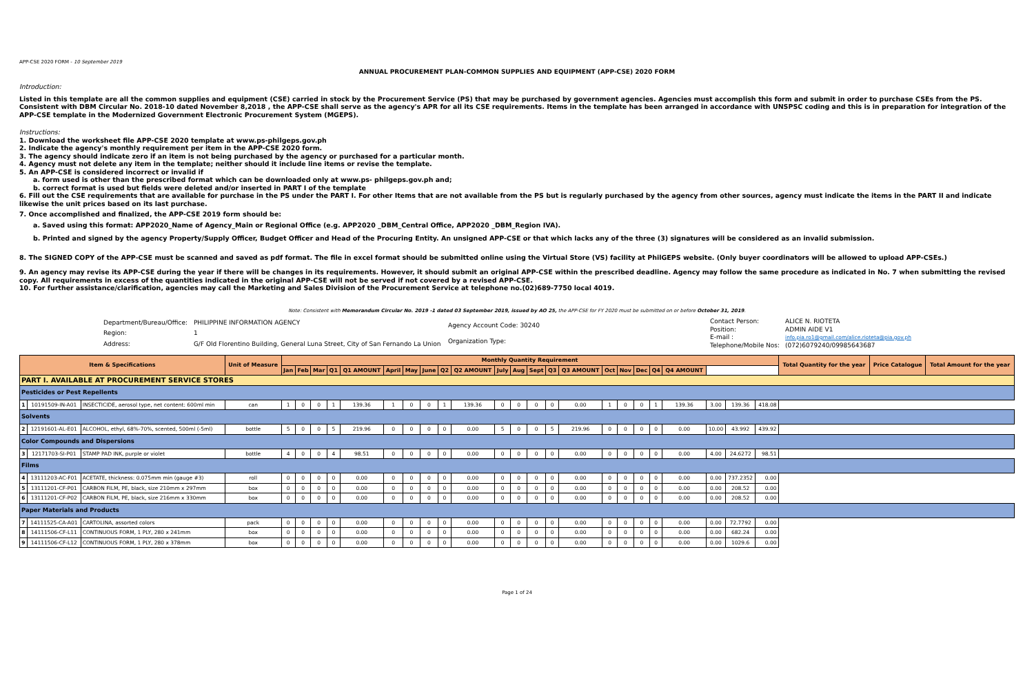APP-CSE 2020 FORM - 10 September 2019
ANNUAL PROCUREMENT PLAN-COMMON SUPPLIES AND EQUIPMENT (APP-CSE) 2020 FORM
Introduction:
Listed in this template are all the common supplies and equipment (CSE) carried in stock by the Procurement Service (PS) that may be purchased by government agencies. Agencies must accomplish this form and submit in order to purchase CSEs from the PS. Consistent with DBM Circular No. 2018-10 dated November 8,2018 , the APP-CSE shall serve as the agency's APR for all its CSE requirements. Items in the template has been arranged in accordance with UNSPSC coding and this is in preparation for integration of the APP-CSE template in the Modernized Government Electronic Procurement System (MGEPS).
Instructions:
1. Download the worksheet file APP-CSE 2020 template at www.ps-philgeps.gov.ph
2. Indicate the agency's monthly requirement per item in the APP-CSE 2020 form.
3. The agency should indicate zero if an item is not being purchased by the agency or purchased for a particular month.
4. Agency must not delete any item in the template; neither should it include line items or revise the template.
5. An APP-CSE is considered incorrect or invalid if
a. form used is other than the prescribed format which can be downloaded only at www.ps- philgeps.gov.ph and;
b. correct format is used but fields were deleted and/or inserted in PART I of the template
6. Fill out the CSE requirements that are available for purchase in the PS under the PART I. For other Items that are not available from the PS but is regularly purchased by the agency from other sources, agency must indicate the items in the PART II and indicate likewise the unit prices based on its last purchase.
7. Once accomplished and finalized, the APP-CSE 2019 form should be:
a. Saved using this format: APP2020_Name of Agency_Main or Regional Office (e.g. APP2020 _DBM_Central Office, APP2020 _DBM_Region IVA).
b. Printed and signed by the agency Property/Supply Officer, Budget Officer and Head of the Procuring Entity. An unsigned APP-CSE or that which lacks any of the three (3) signatures will be considered as an invalid submission.
8. The SIGNED COPY of the APP-CSE must be scanned and saved as pdf format. The file in excel format should be submitted online using the Virtual Store (VS) facility at PhilGEPS website. (Only buyer coordinators will be allowed to upload APP-CSEs.)
9. An agency may revise its APP-CSE during the year if there will be changes in its requirements. However, it should submit an original APP-CSE within the prescribed deadline. Agency may follow the same procedure as indicated in No. 7 when submitting the revised copy. All requirements in excess of the quantities indicated in the original APP-CSE will not be served if not covered by a revised APP-CSE.
10. For further assistance/clarification, agencies may call the Marketing and Sales Division of the Procurement Service at telephone no.(02)689-7750 local 4019.
Note: Consistent with Memorandum Circular No. 2019 -1 dated 03 September 2019, issued by AO 25, the APP-CSE for FY 2020 must be submitted on or before October 31, 2019.
| Department/Bureau/Office: | PHILIPPINE INFORMATION AGENCY |
| Region: | 1 |
| Address: | G/F Old Florentino Building, General Luna Street, City of San Fernando La Union |
| Agency Account Code: 30240 |
| Organization Type: |
| Contact Person: | ALICE N. RIOTETA |
| Position: | ADMIN AIDE V1 |
| E-mail : | info.pia.ro1@gmail.com/alice.rioteta@pia.gov.ph |
| Telephone/Mobile Nos: | (072)6079240/09985643687 |
| Item & Specifications | | | Unit of Measure | Monthly Quantity Requirement | | | | | | | | | | | | | | | | | | | | | | | Total Quantity for the year | Price Catalogue | Total Amount for the year |
| --- | --- | --- | --- | --- | --- | --- | --- | --- | --- | --- | --- | --- | --- | --- | --- | --- | --- | --- | --- | --- | --- | --- | --- | --- | --- | --- | --- | --- | --- |
| | | | | Jan | Feb | Mar | Q1 | Q1 AMOUNT | April | May | June | Q2 | Q2 AMOUNT | July | Aug | Sept | Q3 | Q3 AMOUNT | Oct | Nov | Dec | Q4 | Q4 AMOUNT | | | | | | |
| PART I. AVAILABLE AT PROCUREMENT SERVICE STORES | | | | | | | | | | | | | | | | | | | | | | | | | | | | | |
| Pesticides or Pest Repellents | | | | | | | | | | | | | | | | | | | | | | | | | | | | | |
| 1 | 10191509-IN-A01 | INSECTICIDE, aerosol type, net content: 600ml min | can | 1 | 0 | 0 | 1 | 139.36 | 1 | 0 | 0 | 1 | 139.36 | 0 | 0 | 0 | 0 | 0.00 | 1 | 0 | 0 | 1 | 139.36 | 3.00 | 139.36 | 418.08 | | | |
| Solvents | | | | | | | | | | | | | | | | | | | | | | | | | | | | | |
| 2 | 12191601-AL-E01 | ALCOHOL, ethyl, 68%-70%, scented, 500ml (-5ml) | bottle | 5 | 0 | 0 | 5 | 219.96 | 0 | 0 | 0 | 0 | 0.00 | 5 | 0 | 0 | 5 | 219.96 | 0 | 0 | 0 | 0 | 0.00 | 10.00 | 43.992 | 439.92 | | | |
| Color Compounds and Dispersions | | | | | | | | | | | | | | | | | | | | | | | | | | | | | |
| 3 | 12171703-SI-P01 | STAMP PAD INK, purple or violet | bottle | 4 | 0 | 0 | 4 | 98.51 | 0 | 0 | 0 | 0 | 0.00 | 0 | 0 | 0 | 0 | 0.00 | 0 | 0 | 0 | 0 | 0.00 | 4.00 | 24.6272 | 98.51 | | | |
| Films | | | | | | | | | | | | | | | | | | | | | | | | | | | | | |
| 4 | 13111203-AC-F01 | ACETATE, thickness: 0.075mm min (gauge #3) | roll | 0 | 0 | 0 | 0 | 0.00 | 0 | 0 | 0 | 0 | 0.00 | 0 | 0 | 0 | 0 | 0.00 | 0 | 0 | 0 | 0 | 0.00 | 0.00 | 737.2352 | 0.00 | | | |
| 5 | 13111201-CF-P01 | CARBON FILM, PE, black, size 210mm x 297mm | box | 0 | 0 | 0 | 0 | 0.00 | 0 | 0 | 0 | 0 | 0.00 | 0 | 0 | 0 | 0 | 0.00 | 0 | 0 | 0 | 0 | 0.00 | 0.00 | 208.52 | 0.00 | | | |
| 6 | 13111201-CF-P02 | CARBON FILM, PE, black, size 216mm x 330mm | box | 0 | 0 | 0 | 0 | 0.00 | 0 | 0 | 0 | 0 | 0.00 | 0 | 0 | 0 | 0 | 0.00 | 0 | 0 | 0 | 0 | 0.00 | 0.00 | 208.52 | 0.00 | | | |
| Paper Materials and Products | | | | | | | | | | | | | | | | | | | | | | | | | | | | | |
| 7 | 14111525-CA-A01 | CARTOLINA, assorted colors | pack | 0 | 0 | 0 | 0 | 0.00 | 0 | 0 | 0 | 0 | 0.00 | 0 | 0 | 0 | 0 | 0.00 | 0 | 0 | 0 | 0 | 0.00 | 0.00 | 72.7792 | 0.00 | | | |
| 8 | 14111506-CF-L11 | CONTINUOUS FORM, 1 PLY, 280 x 241mm | box | 0 | 0 | 0 | 0 | 0.00 | 0 | 0 | 0 | 0 | 0.00 | 0 | 0 | 0 | 0 | 0.00 | 0 | 0 | 0 | 0 | 0.00 | 0.00 | 682.24 | 0.00 | | | |
| 9 | 14111506-CF-L12 | CONTINUOUS FORM, 1 PLY, 280 x 378mm | box | 0 | 0 | 0 | 0 | 0.00 | 0 | 0 | 0 | 0 | 0.00 | 0 | 0 | 0 | 0 | 0.00 | 0 | 0 | 0 | 0 | 0.00 | 0.00 | 1029.6 | 0.00 | | | |
Page 1 of 24